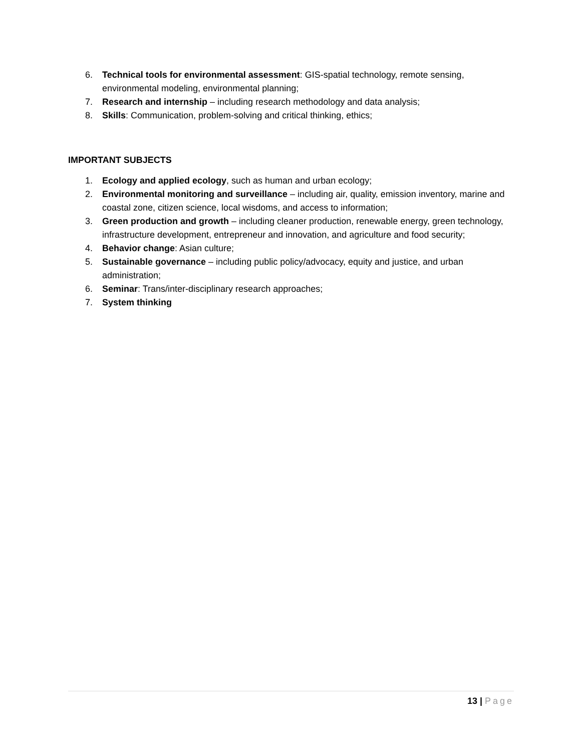6. Technical tools for environmental assessment: GIS-spatial technology, remote sensing, environmental modeling, environmental planning;
7. Research and internship – including research methodology and data analysis;
8. Skills: Communication, problem-solving and critical thinking, ethics;
IMPORTANT SUBJECTS
1. Ecology and applied ecology, such as human and urban ecology;
2. Environmental monitoring and surveillance – including air, quality, emission inventory, marine and coastal zone, citizen science, local wisdoms, and access to information;
3. Green production and growth – including cleaner production, renewable energy, green technology, infrastructure development, entrepreneur and innovation, and agriculture and food security;
4. Behavior change: Asian culture;
5. Sustainable governance – including public policy/advocacy, equity and justice, and urban administration;
6. Seminar: Trans/inter-disciplinary research approaches;
7. System thinking
13 | Page